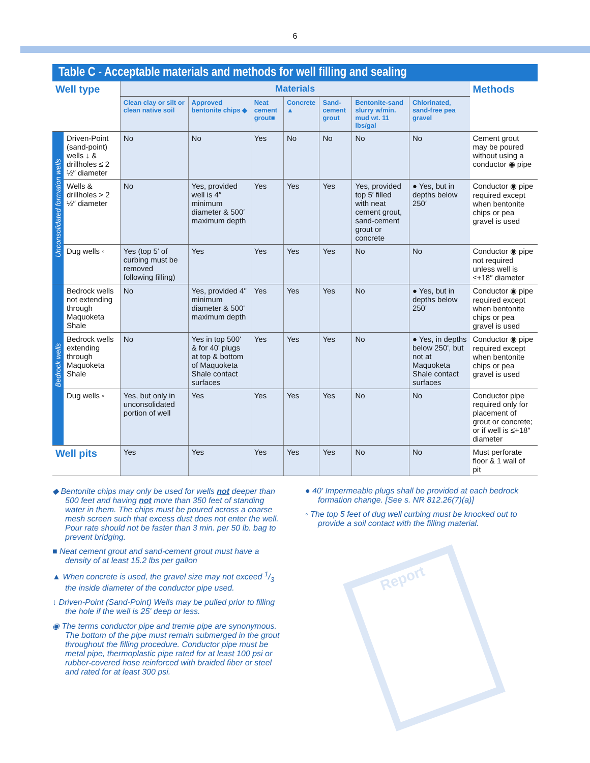6
Table C - Acceptable materials and methods for well filling and sealing
| Well type | | Materials | | | | | | | Methods |
| | | Clean clay or silt or clean native soil | Approved bentonite chips ◆ | Neat cement grout■ | Concrete ▲ | Sand-cement grout | Bentonite-sand slurry w/min. mud wt. 11 lbs/gal | Chlorinated, sand-free pea gravel | |
| Unconsolidated formation wells | Driven-Point (sand-point) wells ↓ & drillholes ≤ 2 ½″ diameter | No | No | Yes | No | No | No | No | Cement grout may be poured without using a conductor ◉ pipe |
| | Wells & drillholes > 2 ½″ diameter | No | Yes, provided well is 4″ minimum diameter & 500′ maximum depth | Yes | Yes | Yes | Yes, provided top 5′ filled with neat cement grout, sand-cement grout or concrete | ● Yes, but in depths below 250′ | Conductor ◉ pipe required except when bentonite chips or pea gravel is used |
| | Dug wells ◦ | Yes (top 5' of curbing must be removed following filling) | Yes | Yes | Yes | Yes | No | No | Conductor ◉ pipe not required unless well is ≤+18″ diameter |
| Bedrock wells | Bedrock wells not extending through Maquoketa Shale | No | Yes, provided 4" minimum diameter & 500' maximum depth | Yes | Yes | Yes | No | ● Yes, but in depths below 250' | Conductor ◉ pipe required except when bentonite chips or pea gravel is used |
| | Bedrock wells extending through Maquoketa Shale | No | Yes in top 500' & for 40' plugs at top & bottom of Maquoketa Shale contact surfaces | Yes | Yes | Yes | No | ● Yes, in depths below 250', but not at Maquoketa Shale contact surfaces | Conductor ◉ pipe required except when bentonite chips or pea gravel is used |
| | Dug wells ◦ | Yes, but only in unconsolidated portion of well | Yes | Yes | Yes | Yes | No | No | Conductor pipe required only for placement of grout or concrete; or if well is ≤+18″ diameter |
| Well pits | | Yes | Yes | Yes | Yes | Yes | No | No | Must perforate floor & 1 wall of pit |
◆ Bentonite chips may only be used for wells not deeper than 500 feet and having not more than 350 feet of standing water in them. The chips must be poured across a coarse mesh screen such that excess dust does not enter the well. Pour rate should not be faster than 3 min. per 50 lb. bag to prevent bridging.
■ Neat cement grout and sand-cement grout must have a density of at least 15.2 lbs per gallon
▲ When concrete is used, the gravel size may not exceed 1/3 the inside diameter of the conductor pipe used.
↓ Driven-Point (Sand-Point) Wells may be pulled prior to filling the hole if the well is 25' deep or less.
◉ The terms conductor pipe and tremie pipe are synonymous. The bottom of the pipe must remain submerged in the grout throughout the filling procedure. Conductor pipe must be metal pipe, thermoplastic pipe rated for at least 100 psi or rubber-covered hose reinforced with braided fiber or steel and rated for at least 300 psi.
● 40' Impermeable plugs shall be provided at each bedrock formation change. [See s. NR 812.26(7)(a)]
◦ The top 5 feet of dug well curbing must be knocked out to provide a soil contact with the filling material.
Report